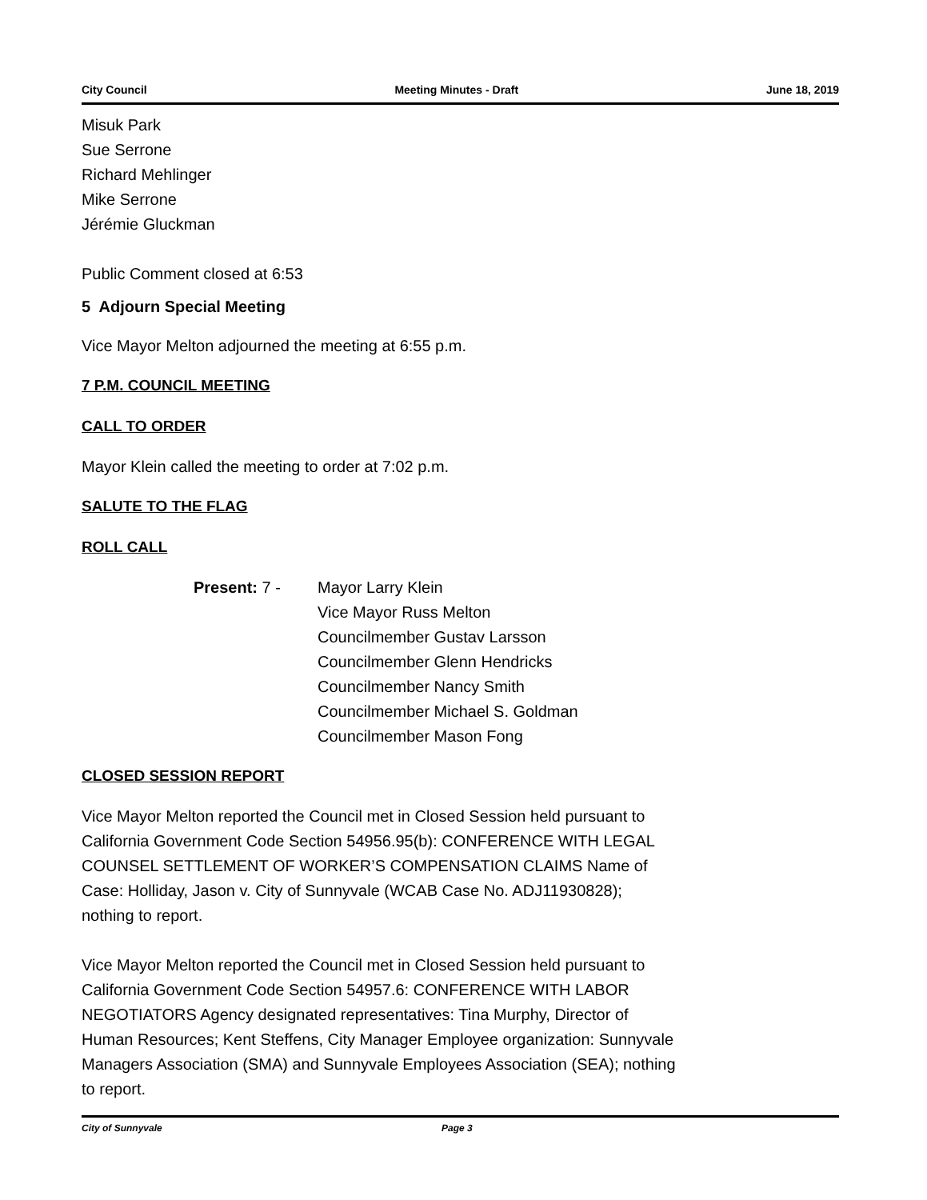City Council Meeting Minutes - Draft June 18, 2019
Misuk Park
Sue Serrone
Richard Mehlinger
Mike Serrone
Jérémie Gluckman
Public Comment closed at 6:53
5 Adjourn Special Meeting
Vice Mayor Melton adjourned the meeting at 6:55 p.m.
7 P.M. COUNCIL MEETING
CALL TO ORDER
Mayor Klein called the meeting to order at 7:02 p.m.
SALUTE TO THE FLAG
ROLL CALL
Present: 7 - Mayor Larry Klein
Vice Mayor Russ Melton
Councilmember Gustav Larsson
Councilmember Glenn Hendricks
Councilmember Nancy Smith
Councilmember Michael S. Goldman
Councilmember Mason Fong
CLOSED SESSION REPORT
Vice Mayor Melton reported the Council met in Closed Session held pursuant to
California Government Code Section 54956.95(b): CONFERENCE WITH LEGAL
COUNSEL SETTLEMENT OF WORKER’S COMPENSATION CLAIMS Name of
Case: Holliday, Jason v. City of Sunnyvale (WCAB Case No. ADJ11930828);
nothing to report.
Vice Mayor Melton reported the Council met in Closed Session held pursuant to
California Government Code Section 54957.6: CONFERENCE WITH LABOR
NEGOTIATORS Agency designated representatives: Tina Murphy, Director of
Human Resources; Kent Steffens, City Manager Employee organization: Sunnyvale
Managers Association (SMA) and Sunnyvale Employees Association (SEA); nothing
to report.
City of Sunnyvale Page 3